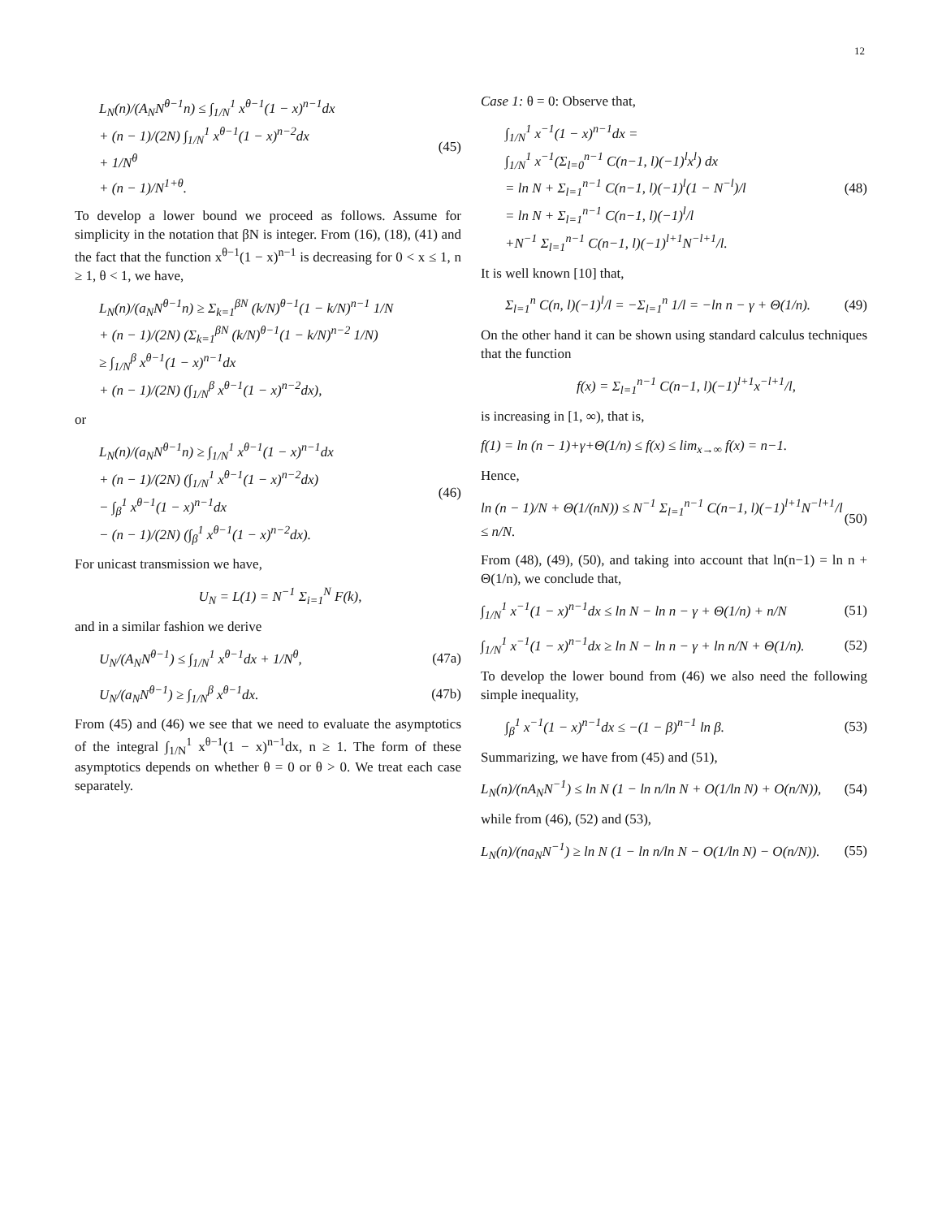12
L<sub>N</sub>(n)/(A<sub>N</sub>N<sup>θ−1</sup>n) ≤ ∫<sub>1/N</sub><sup>1</sup> x<sup>θ−1</sup>(1 − x)<sup>n−1</sup>dx
+ (n − 1)/(2N) ∫<sub>1/N</sub><sup>1</sup> x<sup>θ−1</sup>(1 − x)<sup>n−2</sup>dx
+ 1/N<sup>θ</sup>
+ (n − 1)/N<sup>1+θ</sup>.
(45)
To develop a lower bound we proceed as follows. Assume for simplicity in the notation that βN is integer. From (16), (18), (41) and the fact that the function x<sup>θ−1</sup>(1 − x)<sup>n−1</sup> is decreasing for 0 < x ≤ 1, n ≥ 1, θ < 1, we have,
L<sub>N</sub>(n)/(a<sub>N</sub>N<sup>θ−1</sup>n) ≥ Σ<sub>k=1</sub><sup>βN</sup> (k/N)<sup>θ−1</sup>(1 − k/N)<sup>n−1</sup> 1/N
+ (n − 1)/(2N) (Σ<sub>k=1</sub><sup>βN</sup> (k/N)<sup>θ−1</sup>(1 − k/N)<sup>n−2</sup> 1/N)
≥ ∫<sub>1/N</sub><sup>β</sup> x<sup>θ−1</sup>(1 − x)<sup>n−1</sup>dx
+ (n − 1)/(2N) (∫<sub>1/N</sub><sup>β</sup> x<sup>θ−1</sup>(1 − x)<sup>n−2</sup>dx),
or
L<sub>N</sub>(n)/(a<sub>N</sub>N<sup>θ−1</sup>n) ≥ ∫<sub>1/N</sub><sup>1</sup> x<sup>θ−1</sup>(1 − x)<sup>n−1</sup>dx
+ (n − 1)/(2N) (∫<sub>1/N</sub><sup>1</sup> x<sup>θ−1</sup>(1 − x)<sup>n−2</sup>dx)
− ∫<sub>β</sub><sup>1</sup> x<sup>θ−1</sup>(1 − x)<sup>n−1</sup>dx
− (n − 1)/(2N) (∫<sub>β</sub><sup>1</sup> x<sup>θ−1</sup>(1 − x)<sup>n−2</sup>dx).
(46)
For unicast transmission we have,
U<sub>N</sub> = L(1) = N<sup>−1</sup> Σ<sub>i=1</sub><sup>N</sup> F(k),
and in a similar fashion we derive
U<sub>N</sub>/(A<sub>N</sub>N<sup>θ−1</sup>) ≤ ∫<sub>1/N</sub><sup>1</sup> x<sup>θ−1</sup>dx + 1/N<sup>θ</sup>,
(47a)
U<sub>N</sub>/(a<sub>N</sub>N<sup>θ−1</sup>) ≥ ∫<sub>1/N</sub><sup>β</sup> x<sup>θ−1</sup>dx. (47b)
From (45) and (46) we see that we need to evaluate the asymptotics of the integral ∫<sub>1/N</sub><sup>1</sup> x<sup>θ−1</sup>(1 − x)<sup>n−1</sup>dx, n ≥ 1. The form of these asymptotics depends on whether θ = 0 or θ > 0. We treat each case separately.
Case 1: θ = 0: Observe that,
∫<sub>1/N</sub><sup>1</sup> x<sup>−1</sup>(1 − x)<sup>n−1</sup>dx =
∫<sub>1/N</sub><sup>1</sup> x<sup>−1</sup>(Σ<sub>l=0</sub><sup>n−1</sup> C(n−1, l)(−1)<sup>l</sup>x<sup>l</sup>) dx
= ln N + Σ<sub>l=1</sub><sup>n−1</sup> C(n−1, l)(−1)<sup>l</sup>(1 − N<sup>−l</sup>)/l
= ln N + Σ<sub>l=1</sub><sup>n−1</sup> C(n−1, l)(−1)<sup>l</sup>/l
+N<sup>−1</sup> Σ<sub>l=1</sub><sup>n−1</sup> C(n−1, l)(−1)<sup>l+1</sup>N<sup>−l+1</sup>/l.
(48)
It is well known [10] that,
Σ<sub>l=1</sub><sup>n</sup> C(n, l)(−1)<sup>l</sup>/l = −Σ<sub>l=1</sub><sup>n</sup> 1/l = −ln n − γ + Θ(1/n).
(49)
On the other hand it can be shown using standard calculus techniques that the function
f(x) = Σ<sub>l=1</sub><sup>n−1</sup> C(n−1, l)(−1)<sup>l+1</sup>x<sup>−l+1</sup>/l,
is increasing in [1, ∞), that is,
f(1) = ln (n − 1)+γ+Θ(1/n) ≤ f(x) ≤ lim<sub>x→∞</sub> f(x) = n−1.
Hence,
ln (n − 1)/N + Θ(1/(nN)) ≤ N<sup>−1</sup> Σ<sub>l=1</sub><sup>n−1</sup> C(n−1, l)(−1)<sup>l+1</sup>N<sup>−l+1</sup>/l
≤ n/N.
(50)
From (48), (49), (50), and taking into account that ln(n−1) = ln n + Θ(1/n), we conclude that,
∫<sub>1/N</sub><sup>1</sup> x<sup>−1</sup>(1 − x)<sup>n−1</sup>dx ≤ ln N − ln n − γ + Θ(1/n) + n/N
(51)
∫<sub>1/N</sub><sup>1</sup> x<sup>−1</sup>(1 − x)<sup>n−1</sup>dx ≥ ln N − ln n − γ + ln n/N + Θ(1/n).
(52)
To develop the lower bound from (46) we also need the following simple inequality,
∫<sub>β</sub><sup>1</sup> x<sup>−1</sup>(1 − x)<sup>n−1</sup>dx ≤ −(1 − β)<sup>n−1</sup> ln β.
(53)
Summarizing, we have from (45) and (51),
L<sub>N</sub>(n)/(nA<sub>N</sub>N<sup>−1</sup>) ≤ ln N (1 − ln n/ln N + O(1/ln N) + O(n/N)),
(54)
while from (46), (52) and (53),
L<sub>N</sub>(n)/(na<sub>N</sub>N<sup>−1</sup>) ≥ ln N (1 − ln n/ln N − O(1/ln N) − O(n/N)).
(55)